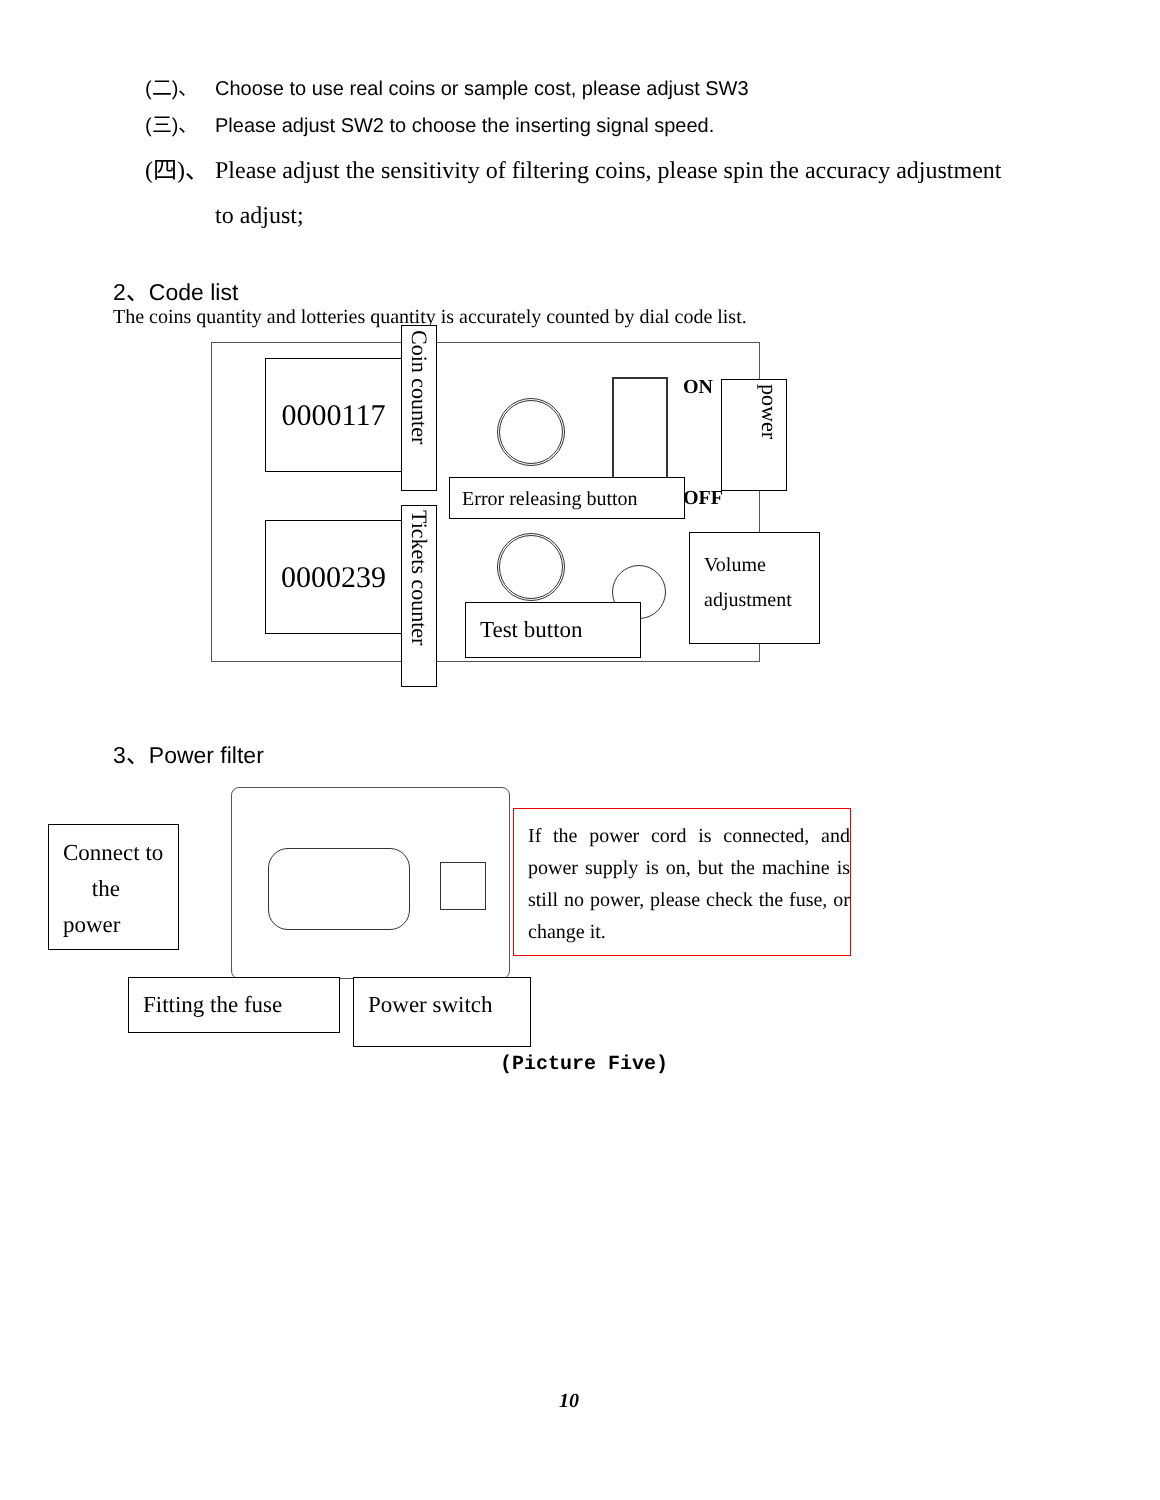(二)、 Choose to use real coins or sample cost, please adjust SW3
(三)、 Please adjust SW2 to choose the inserting signal speed.
(四)、 Please adjust the sensitivity of filtering coins, please spin the accuracy adjustment
to adjust;
2、Code list
The coins quantity and lotteries quantity is accurately counted by dial code list.
0000117
0000239
Coin counter
Tickets counter
ON
OFF
power
Error releasing button
Test button
Volume adjustment
3、Power filter
Connect to the power
Fitting the fuse
Power switch
If the power cord is connected, and power supply is on, but the machine is still no power, please check the fuse, or change it.
(Picture Five)
10